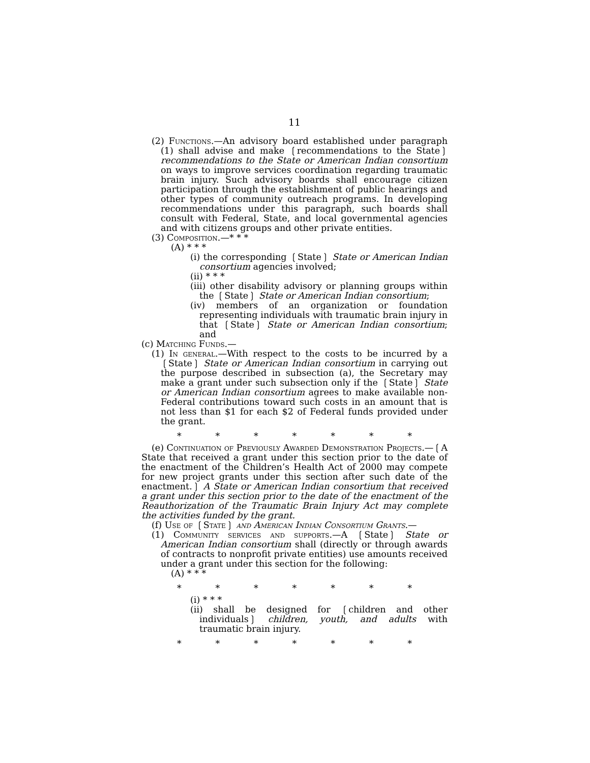11
(2) Functions.—An advisory board established under paragraph (1) shall advise and make ❲recommendations to the State❳ recommendations to the State or American Indian consortium on ways to improve services coordination regarding traumatic brain injury. Such advisory boards shall encourage citizen participation through the establishment of public hearings and other types of community outreach programs. In developing recommendations under this paragraph, such boards shall consult with Federal, State, and local governmental agencies and with citizens groups and other private entities.
(3) Composition.—* * *
(A) * * *
(i) the corresponding ❲State❳ State or American Indian consortium agencies involved;
(ii) * * *
(iii) other disability advisory or planning groups within the ❲State❳ State or American Indian consortium;
(iv) members of an organization or foundation representing individuals with traumatic brain injury in that ❲State❳ State or American Indian consortium; and
(c) Matching Funds.—
(1) In general.—With respect to the costs to be incurred by a ❲State❳ State or American Indian consortium in carrying out the purpose described in subsection (a), the Secretary may make a grant under such subsection only if the ❲State❳ State or American Indian consortium agrees to make available non-Federal contributions toward such costs in an amount that is not less than $1 for each $2 of Federal funds provided under the grant.
* * * * * * *
(e) Continuation of Previously Awarded Demonstration Projects.—❲A State that received a grant under this section prior to the date of the enactment of the Children’s Health Act of 2000 may compete for new project grants under this section after such date of the enactment.❳ A State or American Indian consortium that received a grant under this section prior to the date of the enactment of the Reauthorization of the Traumatic Brain Injury Act may complete the activities funded by the grant.
(f) Use of ❲State❳ and American Indian Consortium Grants.—
(1) Community services and supports.—A ❲State❳ State or American Indian consortium shall (directly or through awards of contracts to nonprofit private entities) use amounts received under a grant under this section for the following:
(A) * * *
* * * * * * *
(i) * * *
(ii) shall be designed for ❲children and other individuals❳ children, youth, and adults with traumatic brain injury.
* * * * * * *